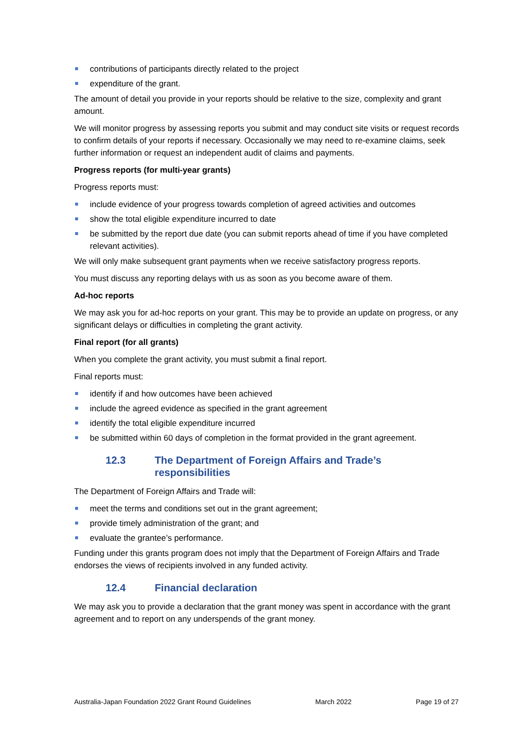contributions of participants directly related to the project
expenditure of the grant.
The amount of detail you provide in your reports should be relative to the size, complexity and grant amount.
We will monitor progress by assessing reports you submit and may conduct site visits or request records to confirm details of your reports if necessary. Occasionally we may need to re-examine claims, seek further information or request an independent audit of claims and payments.
Progress reports (for multi-year grants)
Progress reports must:
include evidence of your progress towards completion of agreed activities and outcomes
show the total eligible expenditure incurred to date
be submitted by the report due date (you can submit reports ahead of time if you have completed relevant activities).
We will only make subsequent grant payments when we receive satisfactory progress reports.
You must discuss any reporting delays with us as soon as you become aware of them.
Ad-hoc reports
We may ask you for ad-hoc reports on your grant. This may be to provide an update on progress, or any significant delays or difficulties in completing the grant activity.
Final report (for all grants)
When you complete the grant activity, you must submit a final report.
Final reports must:
identify if and how outcomes have been achieved
include the agreed evidence as specified in the grant agreement
identify the total eligible expenditure incurred
be submitted within 60 days of completion in the format provided in the grant agreement.
12.3 The Department of Foreign Affairs and Trade’s
responsibilities
The Department of Foreign Affairs and Trade will:
meet the terms and conditions set out in the grant agreement;
provide timely administration of the grant; and
evaluate the grantee’s performance.
Funding under this grants program does not imply that the Department of Foreign Affairs and Trade endorses the views of recipients involved in any funded activity.
12.4 Financial declaration
We may ask you to provide a declaration that the grant money was spent in accordance with the grant agreement and to report on any underspends of the grant money.
Australia-Japan Foundation 2022 Grant Round Guidelines March 2022 Page 19 of 27